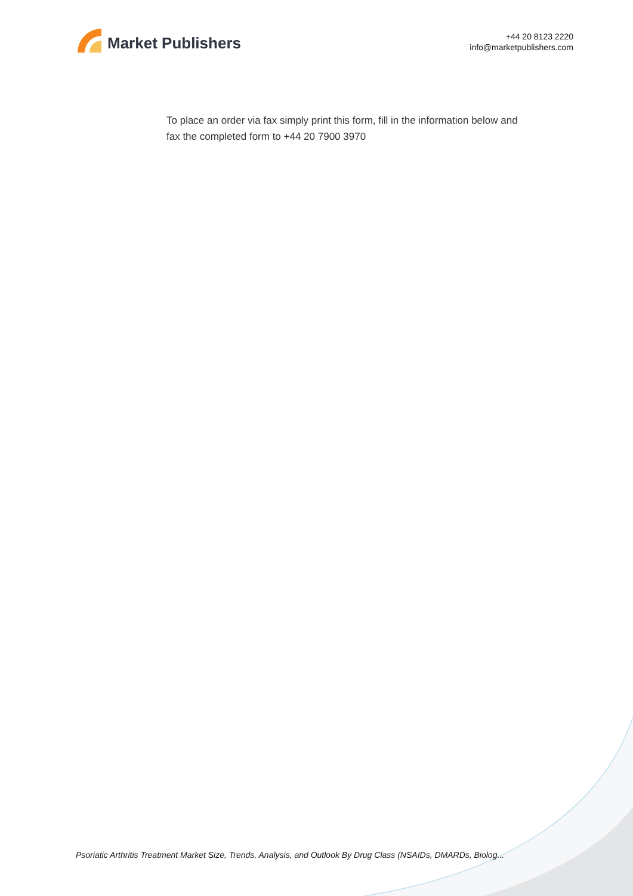Market Publishers
+44 20 8123 2220
info@marketpublishers.com
To place an order via fax simply print this form, fill in the information below and fax the completed form to +44 20 7900 3970
Psoriatic Arthritis Treatment Market Size, Trends, Analysis, and Outlook By Drug Class (NSAIDs, DMARDs, Biolog...